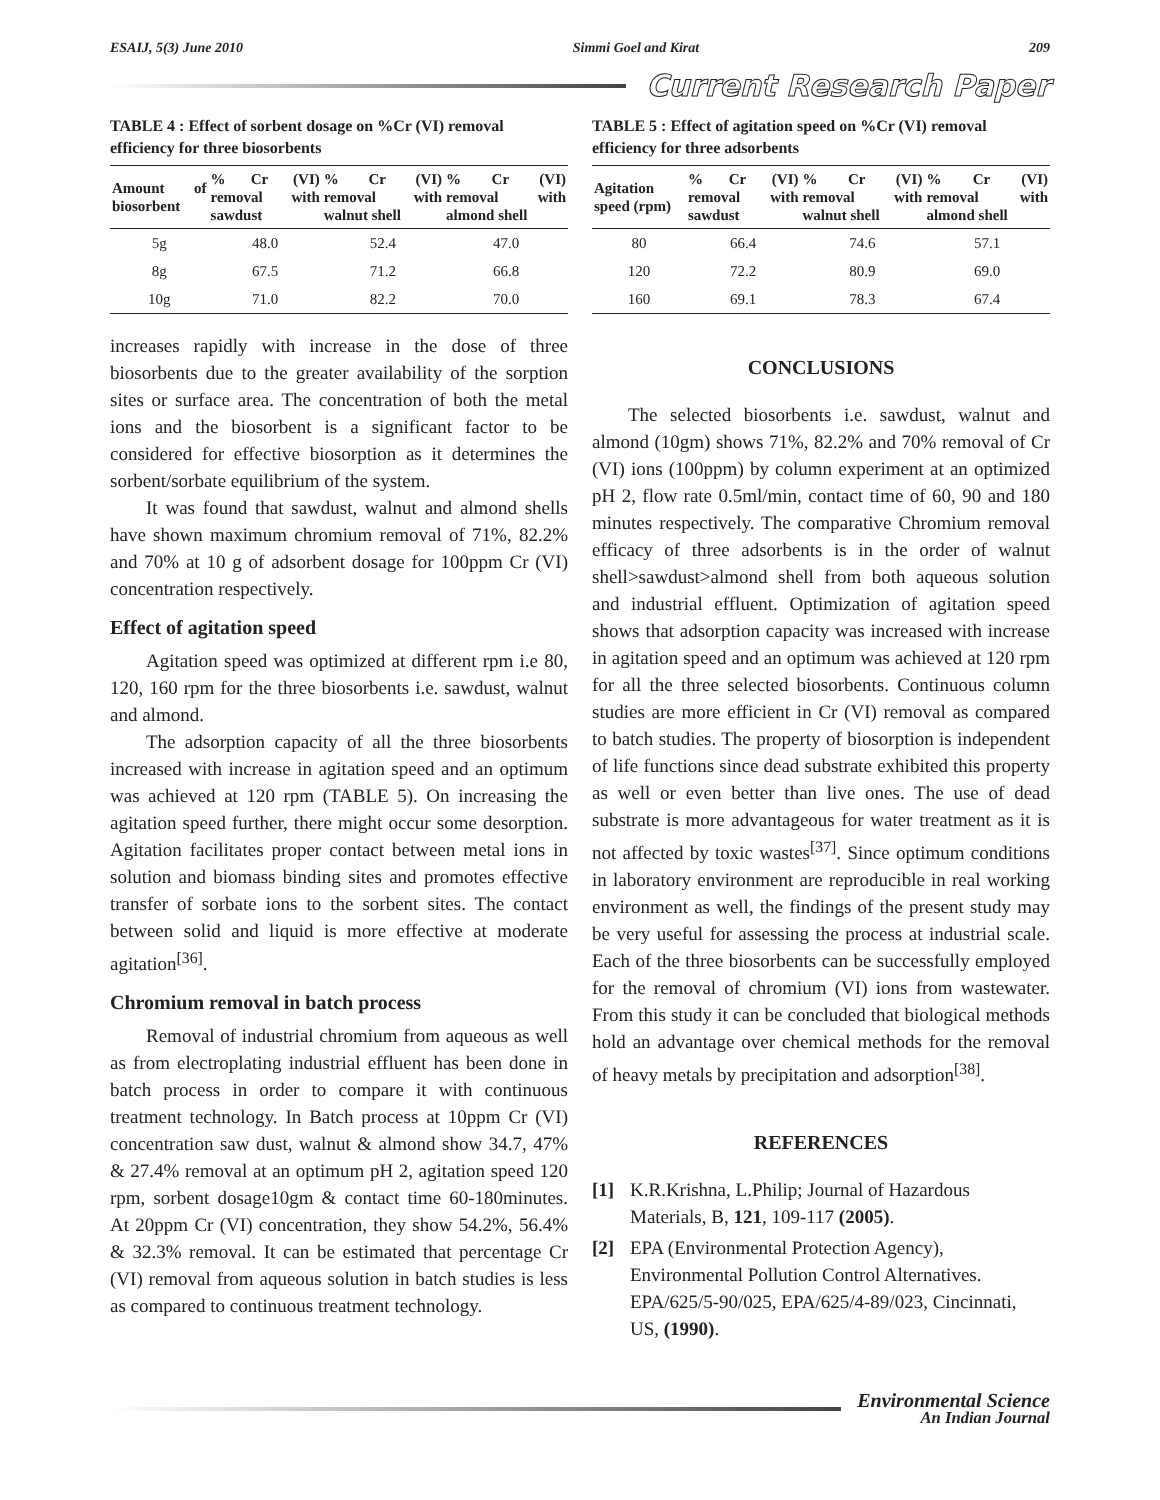ESAIJ, 5(3) June 2010 Simmi Goel and Kirat 209
Current Research Paper
TABLE 4 : Effect of sorbent dosage on %Cr (VI) removal efficiency for three biosorbents
| Amount of biosorbent | % Cr (VI) removal with sawdust | % Cr (VI) removal with walnut shell | % Cr (VI) removal with almond shell |
| --- | --- | --- | --- |
| 5g | 48.0 | 52.4 | 47.0 |
| 8g | 67.5 | 71.2 | 66.8 |
| 10g | 71.0 | 82.2 | 70.0 |
increases rapidly with increase in the dose of three biosorbents due to the greater availability of the sorption sites or surface area. The concentration of both the metal ions and the biosorbent is a significant factor to be considered for effective biosorption as it determines the sorbent/sorbate equilibrium of the system.
It was found that sawdust, walnut and almond shells have shown maximum chromium removal of 71%, 82.2% and 70% at 10 g of adsorbent dosage for 100ppm Cr (VI) concentration respectively.
Effect of agitation speed
Agitation speed was optimized at different rpm i.e 80, 120, 160 rpm for the three biosorbents i.e. sawdust, walnut and almond.
The adsorption capacity of all the three biosorbents increased with increase in agitation speed and an optimum was achieved at 120 rpm (TABLE 5). On increasing the agitation speed further, there might occur some desorption. Agitation facilitates proper contact between metal ions in solution and biomass binding sites and promotes effective transfer of sorbate ions to the sorbent sites. The contact between solid and liquid is more effective at moderate agitation<sup>[36]</sup>.
Chromium removal in batch process
Removal of industrial chromium from aqueous as well as from electroplating industrial effluent has been done in batch process in order to compare it with continuous treatment technology. In Batch process at 10ppm Cr (VI) concentration saw dust, walnut & almond show 34.7, 47% & 27.4% removal at an optimum pH 2, agitation speed 120 rpm, sorbent dosage10gm & contact time 60-180minutes. At 20ppm Cr (VI) concentration, they show 54.2%, 56.4% & 32.3% removal. It can be estimated that percentage Cr (VI) removal from aqueous solution in batch studies is less as compared to continuous treatment technology.
TABLE 5 : Effect of agitation speed on %Cr (VI) removal efficiency for three adsorbents
| Agitation speed (rpm) | % Cr (VI) removal with sawdust | % Cr (VI) removal with walnut shell | % Cr (VI) removal with almond shell |
| --- | --- | --- | --- |
| 80 | 66.4 | 74.6 | 57.1 |
| 120 | 72.2 | 80.9 | 69.0 |
| 160 | 69.1 | 78.3 | 67.4 |
CONCLUSIONS
The selected biosorbents i.e. sawdust, walnut and almond (10gm) shows 71%, 82.2% and 70% removal of Cr (VI) ions (100ppm) by column experiment at an optimized pH 2, flow rate 0.5ml/min, contact time of 60, 90 and 180 minutes respectively. The comparative Chromium removal efficacy of three adsorbents is in the order of walnut shell>sawdust>almond shell from both aqueous solution and industrial effluent. Optimization of agitation speed shows that adsorption capacity was increased with increase in agitation speed and an optimum was achieved at 120 rpm for all the three selected biosorbents. Continuous column studies are more efficient in Cr (VI) removal as compared to batch studies. The property of biosorption is independent of life functions since dead substrate exhibited this property as well or even better than live ones. The use of dead substrate is more advantageous for water treatment as it is not affected by toxic wastes<sup>[37]</sup>. Since optimum conditions in laboratory environment are reproducible in real working environment as well, the findings of the present study may be very useful for assessing the process at industrial scale. Each of the three biosorbents can be successfully employed for the removal of chromium (VI) ions from wastewater. From this study it can be concluded that biological methods hold an advantage over chemical methods for the removal of heavy metals by precipitation and adsorption<sup>[38]</sup>.
REFERENCES
[1] K.R.Krishna, L.Philip; Journal of Hazardous Materials, B, 121, 109-117 (2005).
[2] EPA (Environmental Protection Agency), Environmental Pollution Control Alternatives. EPA/625/5-90/025, EPA/625/4-89/023, Cincinnati, US, (1990).
Environmental Science
An Indian Journal